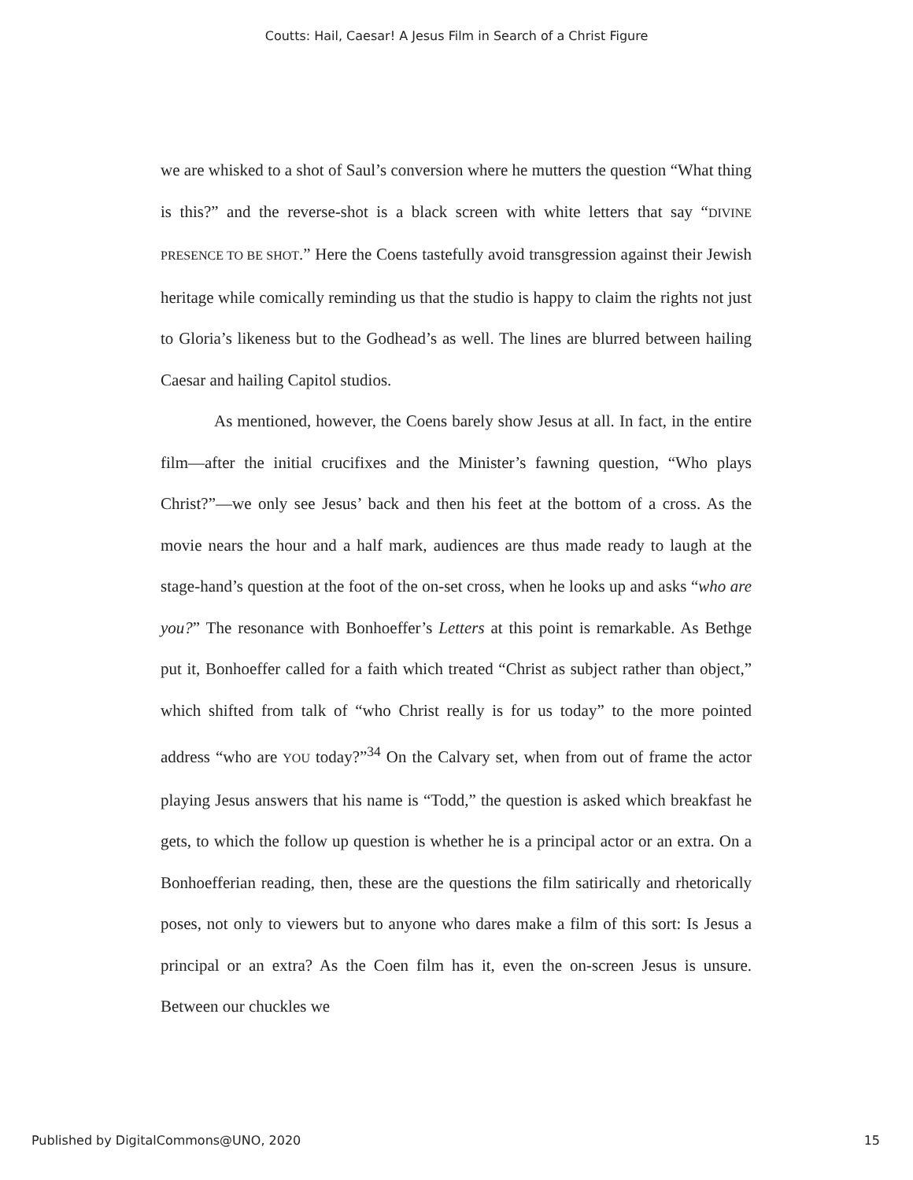Coutts: Hail, Caesar! A Jesus Film in Search of a Christ Figure
we are whisked to a shot of Saul’s conversion where he mutters the question “What thing is this?” and the reverse-shot is a black screen with white letters that say “DIVINE PRESENCE TO BE SHOT.” Here the Coens tastefully avoid transgression against their Jewish heritage while comically reminding us that the studio is happy to claim the rights not just to Gloria’s likeness but to the Godhead’s as well. The lines are blurred between hailing Caesar and hailing Capitol studios.
As mentioned, however, the Coens barely show Jesus at all. In fact, in the entire film—after the initial crucifixes and the Minister’s fawning question, “Who plays Christ?”—we only see Jesus’ back and then his feet at the bottom of a cross. As the movie nears the hour and a half mark, audiences are thus made ready to laugh at the stage-hand’s question at the foot of the on-set cross, when he looks up and asks “who are you?” The resonance with Bonhoeffer’s Letters at this point is remarkable. As Bethge put it, Bonhoeffer called for a faith which treated “Christ as subject rather than object,” which shifted from talk of “who Christ really is for us today” to the more pointed address “who are YOU today?”<sup>34</sup> On the Calvary set, when from out of frame the actor playing Jesus answers that his name is “Todd,” the question is asked which breakfast he gets, to which the follow up question is whether he is a principal actor or an extra. On a Bonhoefferian reading, then, these are the questions the film satirically and rhetorically poses, not only to viewers but to anyone who dares make a film of this sort: Is Jesus a principal or an extra? As the Coen film has it, even the on-screen Jesus is unsure. Between our chuckles we
Published by DigitalCommons@UNO, 2020 15